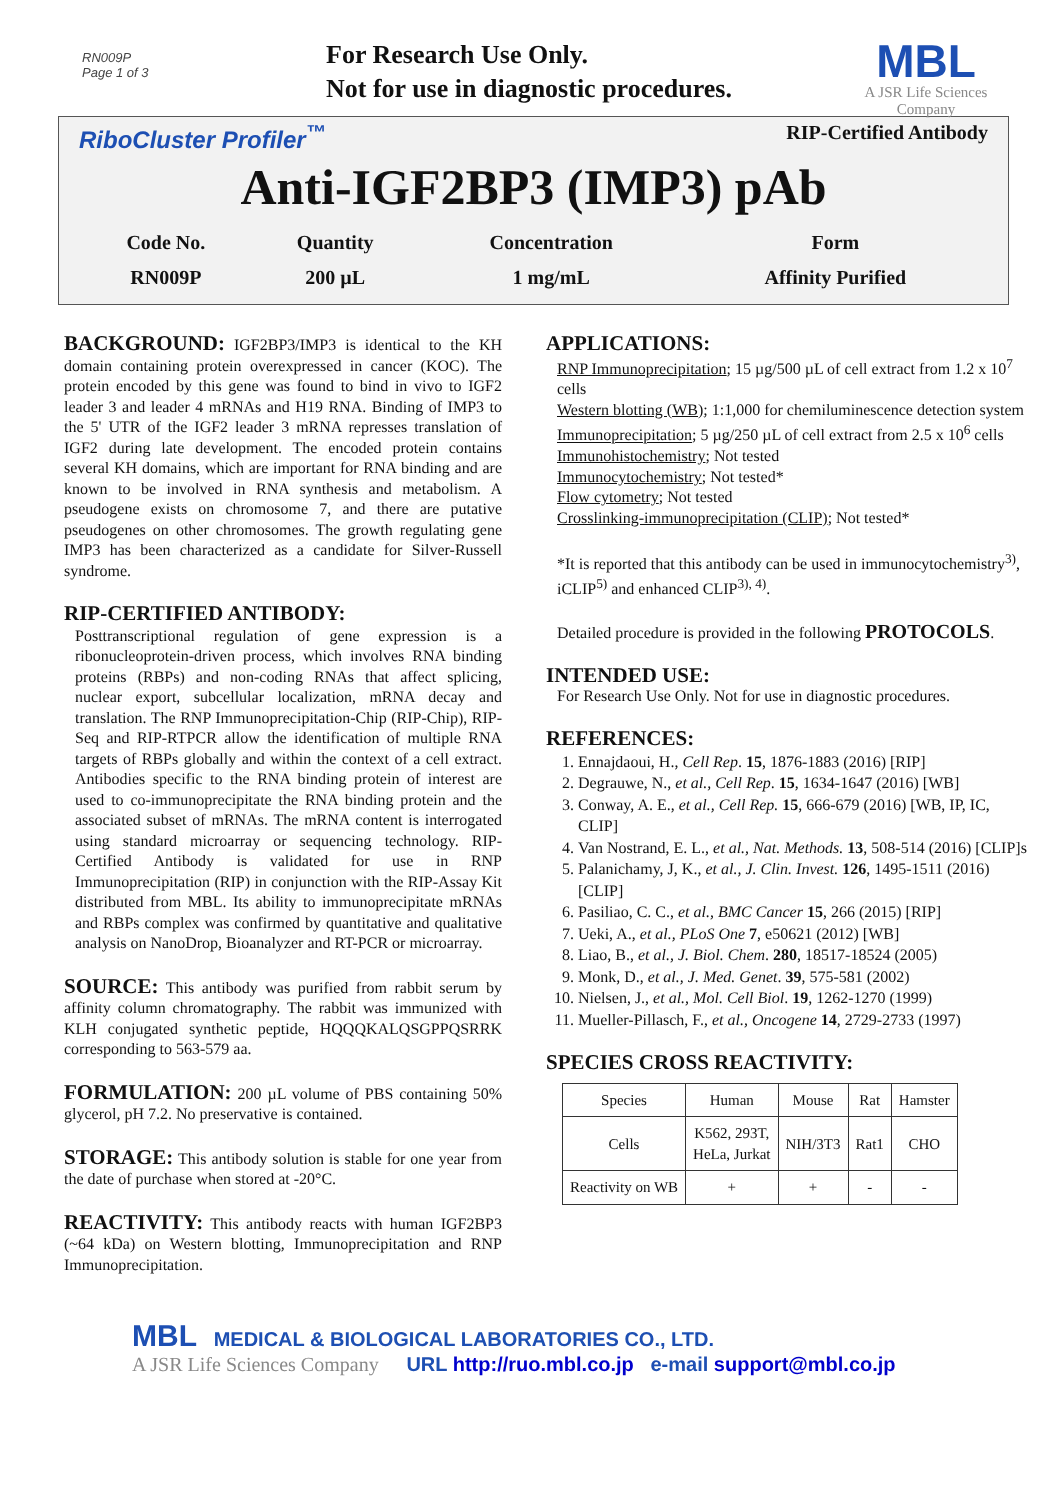RN009P
Page 1 of 3
For Research Use Only.
Not for use in diagnostic procedures.
MBL
A JSR Life Sciences Company
RiboCluster Profiler<sup>™</sup> RIP-Certified Antibody
Anti-IGF2BP3 (IMP3) pAb
| Code No. | Quantity | Concentration | Form |
| RN009P | 200 µL | 1 mg/mL | Affinity Purified |
BACKGROUND:
IGF2BP3/IMP3 is identical to the KH domain containing protein overexpressed in cancer (KOC). The protein encoded by this gene was found to bind in vivo to IGF2 leader 3 and leader 4 mRNAs and H19 RNA. Binding of IMP3 to the 5' UTR of the IGF2 leader 3 mRNA represses translation of IGF2 during late development. The encoded protein contains several KH domains, which are important for RNA binding and are known to be involved in RNA synthesis and metabolism. A pseudogene exists on chromosome 7, and there are putative pseudogenes on other chromosomes. The growth regulating gene IMP3 has been characterized as a candidate for Silver-Russell syndrome.
RIP-CERTIFIED ANTIBODY:
Posttranscriptional regulation of gene expression is a ribonucleoprotein-driven process, which involves RNA binding proteins (RBPs) and non-coding RNAs that affect splicing, nuclear export, subcellular localization, mRNA decay and translation. The RNP Immunoprecipitation-Chip (RIP-Chip), RIP-Seq and RIP-RTPCR allow the identification of multiple RNA targets of RBPs globally and within the context of a cell extract. Antibodies specific to the RNA binding protein of interest are used to co-immunoprecipitate the RNA binding protein and the associated subset of mRNAs. The mRNA content is interrogated using standard microarray or sequencing technology. RIP-Certified Antibody is validated for use in RNP Immunoprecipitation (RIP) in conjunction with the RIP-Assay Kit distributed from MBL. Its ability to immunoprecipitate mRNAs and RBPs complex was confirmed by quantitative and qualitative analysis on NanoDrop, Bioanalyzer and RT-PCR or microarray.
SOURCE:
This antibody was purified from rabbit serum by affinity column chromatography. The rabbit was immunized with KLH conjugated synthetic peptide, HQQQKALQSGPPQSRRK corresponding to 563-579 aa.
FORMULATION:
200 µL volume of PBS containing 50% glycerol, pH 7.2. No preservative is contained.
STORAGE:
This antibody solution is stable for one year from the date of purchase when stored at -20°C.
REACTIVITY:
This antibody reacts with human IGF2BP3 (~64 kDa) on Western blotting, Immunoprecipitation and RNP Immunoprecipitation.
APPLICATIONS:
RNP Immunoprecipitation; 15 µg/500 µL of cell extract from 1.2 x 10<sup>7</sup> cells
Western blotting (WB); 1:1,000 for chemiluminescence detection system
Immunoprecipitation; 5 µg/250 µL of cell extract from 2.5 x 10<sup>6</sup> cells
Immunohistochemistry; Not tested
Immunocytochemistry; Not tested*
Flow cytometry; Not tested
Crosslinking-immunoprecipitation (CLIP); Not tested*
*It is reported that this antibody can be used in immunocytochemistry<sup>3)</sup>, iCLIP<sup>5)</sup> and enhanced CLIP<sup>3), 4)</sup>.
Detailed procedure is provided in the following PROTOCOLS.
INTENDED USE:
For Research Use Only. Not for use in diagnostic procedures.
REFERENCES:
1. Ennajdaoui, H., Cell Rep. 15, 1876-1883 (2016) [RIP]
2. Degrauwe, N., et al., Cell Rep. 15, 1634-1647 (2016) [WB]
3. Conway, A. E., et al., Cell Rep. 15, 666-679 (2016) [WB, IP, IC, CLIP]
4. Van Nostrand, E. L., et al., Nat. Methods. 13, 508-514 (2016) [CLIP]s
5. Palanichamy, J, K., et al., J. Clin. Invest. 126, 1495-1511 (2016) [CLIP]
6. Pasiliao, C. C., et al., BMC Cancer 15, 266 (2015) [RIP]
7. Ueki, A., et al., PLoS One 7, e50621 (2012) [WB]
8. Liao, B., et al., J. Biol. Chem. 280, 18517-18524 (2005)
9. Monk, D., et al., J. Med. Genet. 39, 575-581 (2002)
10. Nielsen, J., et al., Mol. Cell Biol. 19, 1262-1270 (1999)
11. Mueller-Pillasch, F., et al., Oncogene 14, 2729-2733 (1997)
SPECIES CROSS REACTIVITY:
| Species | Human | Mouse | Rat | Hamster |
| Cells | K562, 293T, HeLa, Jurkat | NIH/3T3 | Rat1 | CHO |
| Reactivity on WB | + | + | - | - |
MBL MEDICAL & BIOLOGICAL LABORATORIES CO., LTD.
A JSR Life Sciences Company URL http://ruo.mbl.co.jp e-mail support@mbl.co.jp